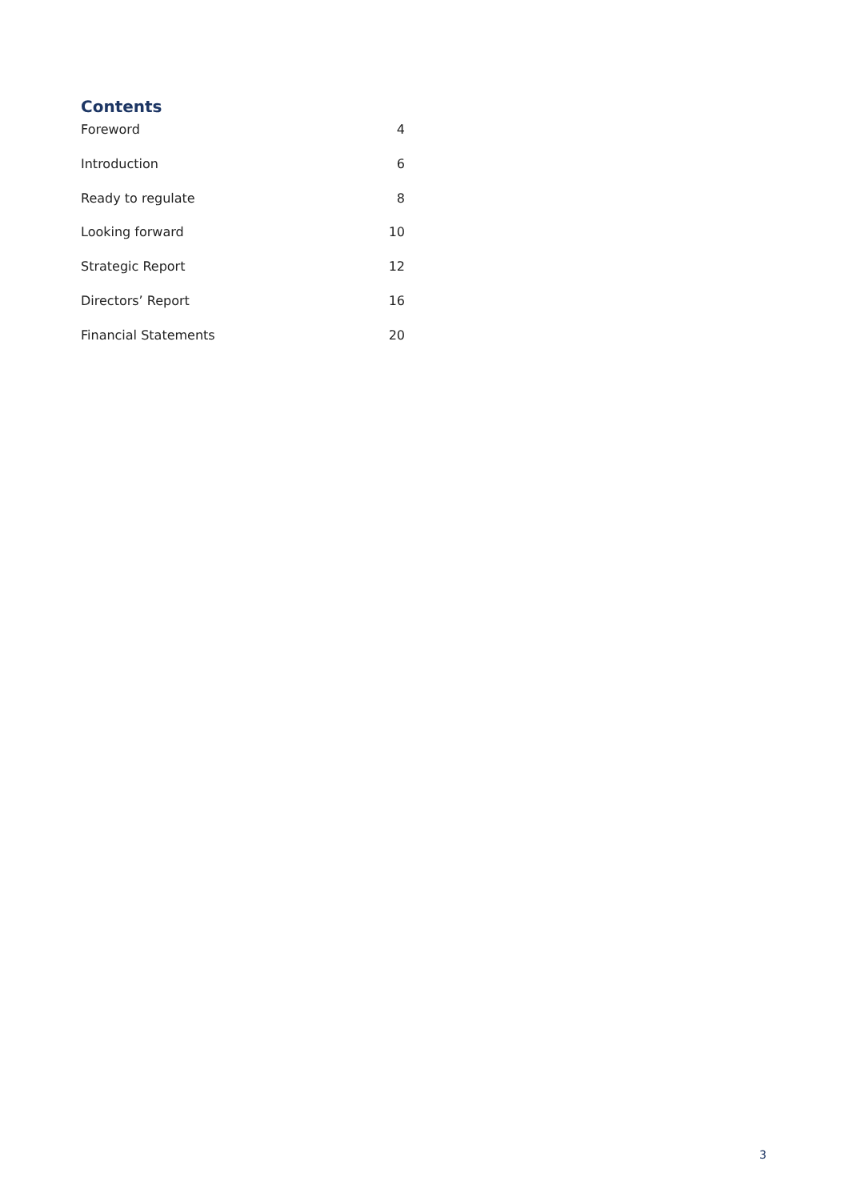Contents
Foreword 4
Introduction 6
Ready to regulate 8
Looking forward 10
Strategic Report 12
Directors’ Report 16
Financial Statements 20
3